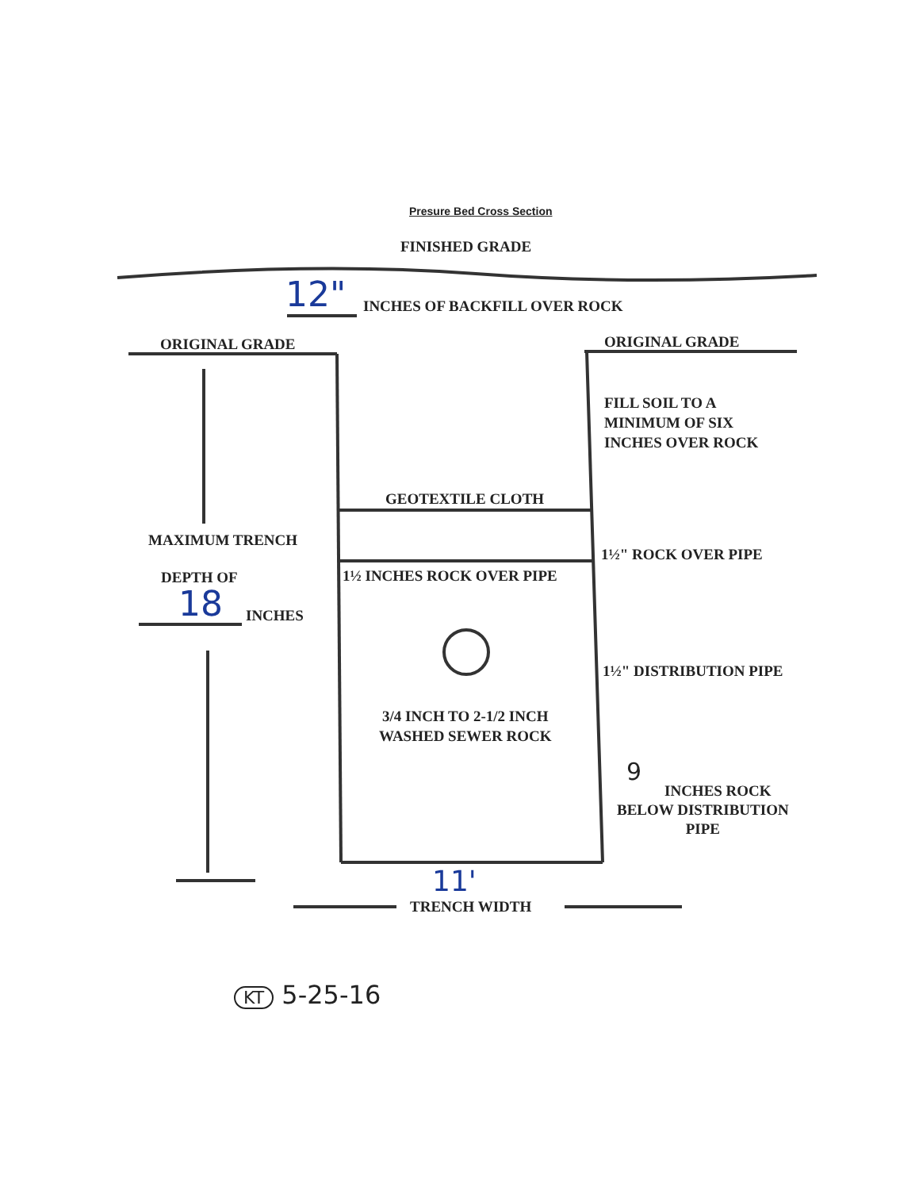Presure Bed Cross Section
FINISHED GRADE
12" INCHES OF BACKFILL OVER ROCK
ORIGINAL GRADE ORIGINAL GRADE
FILL SOIL TO A
MINIMUM OF SIX
INCHES OVER ROCK
GEOTEXTILE CLOTH
MAXIMUM TRENCH
1½" ROCK OVER PIPE
DEPTH OF 1½ INCHES ROCK OVER PIPE
18 INCHES
1½" DISTRIBUTION PIPE
3/4 INCH TO 2-1/2 INCH
WASHED SEWER ROCK
9
INCHES ROCK
BELOW DISTRIBUTION
PIPE
11'
TRENCH WIDTH
KT 5-25-16